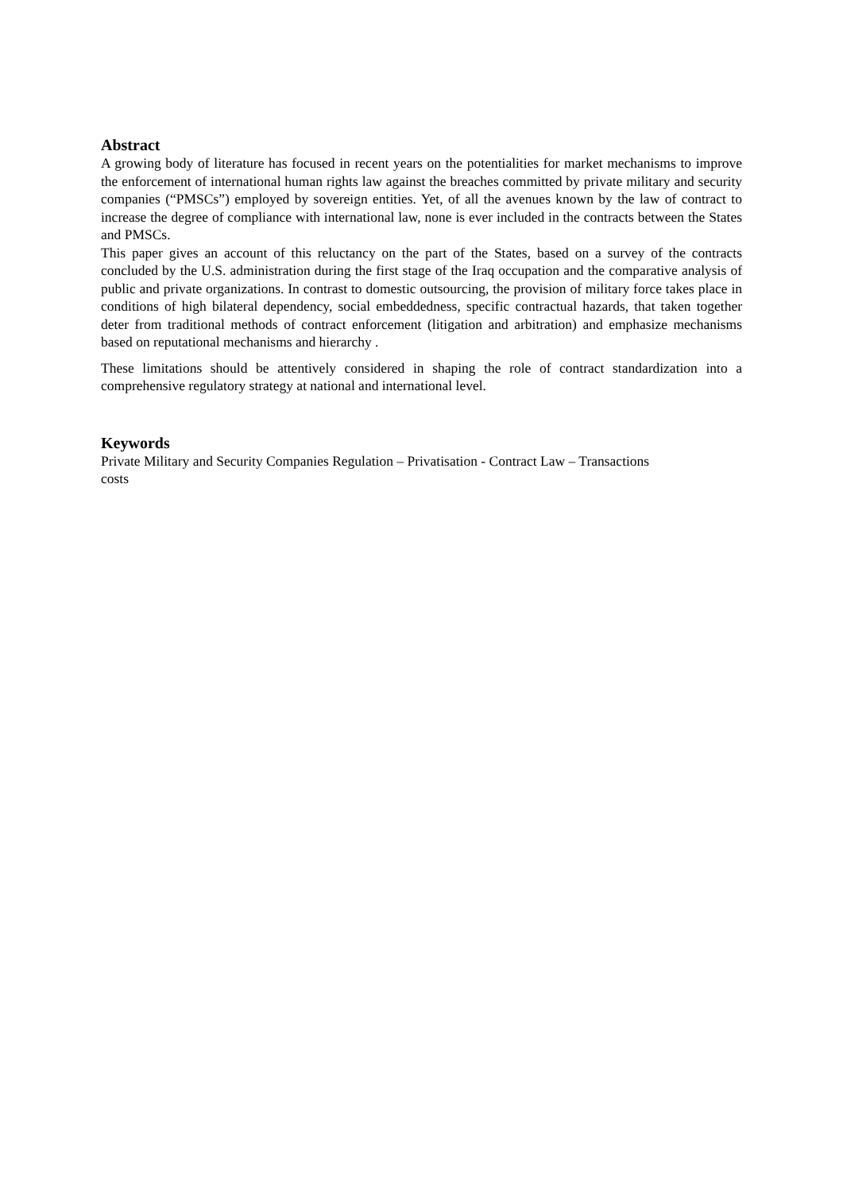Abstract
A growing body of literature has focused in recent years on the potentialities for market mechanisms to improve the enforcement of international human rights law against the breaches committed by private military and security companies (“PMSCs”) employed by sovereign entities. Yet, of all the avenues known by the law of contract to increase the degree of compliance with international law, none is ever included in the contracts between the States and PMSCs.
This paper gives an account of this reluctancy on the part of the States, based on a survey of the contracts concluded by the U.S. administration during the first stage of the Iraq occupation and the comparative analysis of public and private organizations. In contrast to domestic outsourcing, the provision of military force takes place in conditions of high bilateral dependency, social embeddedness, specific contractual hazards, that taken together deter from traditional methods of contract enforcement (litigation and arbitration) and emphasize mechanisms based on reputational mechanisms and hierarchy .
These limitations should be attentively considered in shaping the role of contract standardization into a comprehensive regulatory strategy at national and international level.
Keywords
Private Military and Security Companies Regulation – Privatisation - Contract Law – Transactions
costs